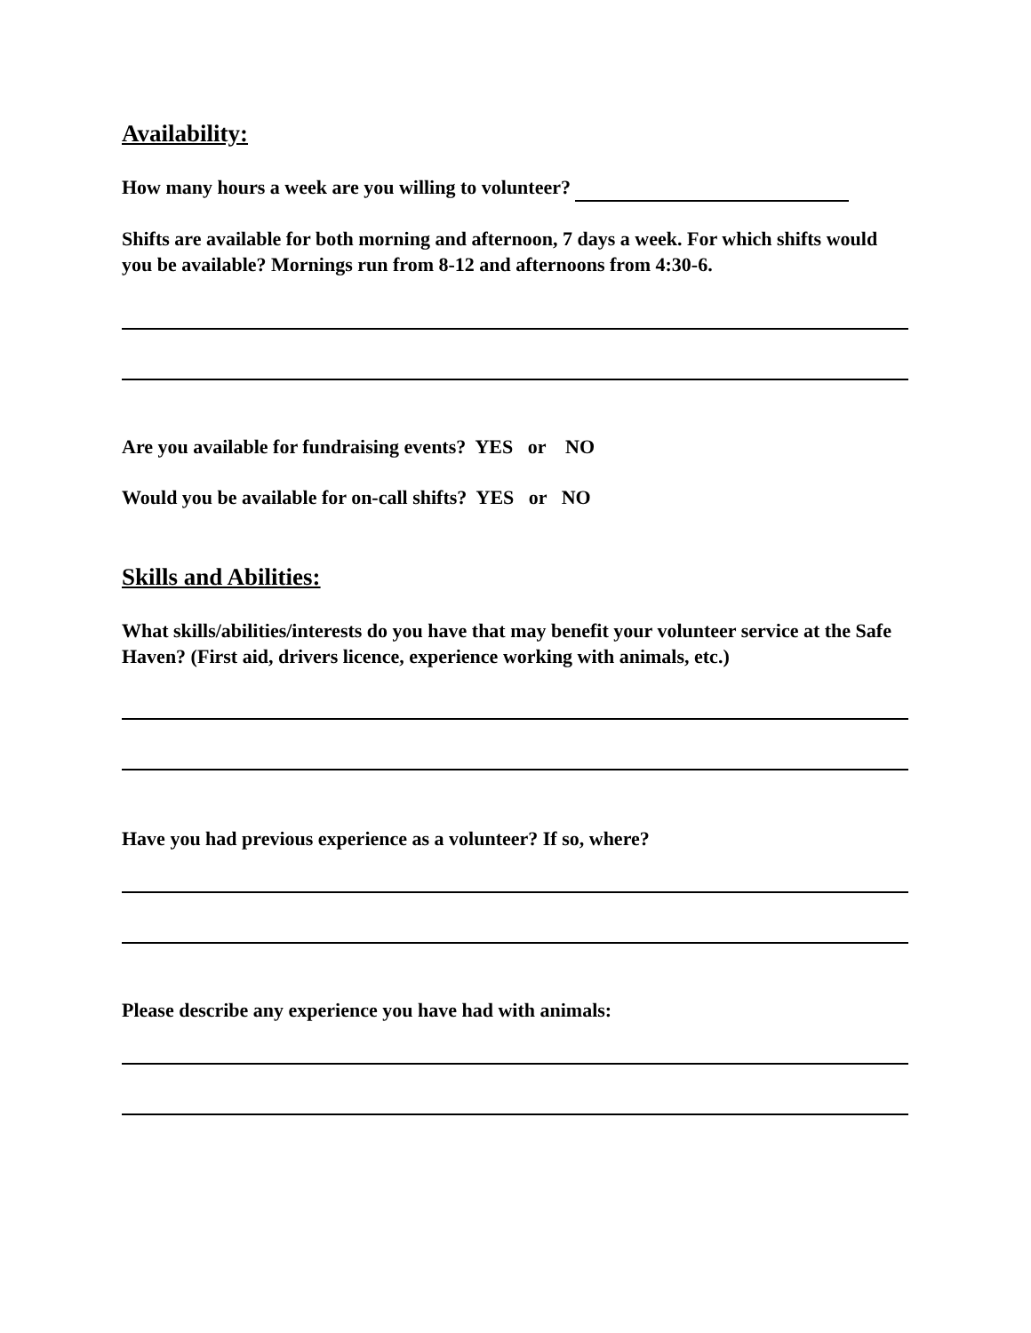Availability:
How many hours a week are you willing to volunteer?
Shifts are available for both morning and afternoon, 7 days a week. For which shifts would you be available? Mornings run from 8-12 and afternoons from 4:30-6.
Are you available for fundraising events? YES or NO
Would you be available for on-call shifts? YES or NO
Skills and Abilities:
What skills/abilities/interests do you have that may benefit your volunteer service at the Safe Haven? (First aid, drivers licence, experience working with animals, etc.)
Have you had previous experience as a volunteer? If so, where?
Please describe any experience you have had with animals: